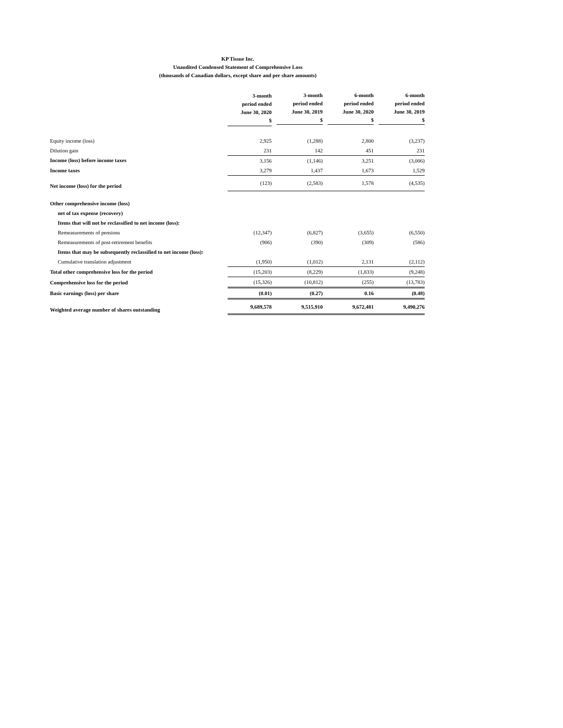KP Tissue Inc.
Unaudited Condensed Statement of Comprehensive Loss
(thousands of Canadian dollars, except share and per share amounts)
| | 3-month period ended June 30, 2020 $ | 3-month period ended June 30, 2019 $ | 6-month period ended June 30, 2020 $ | 6-month period ended June 30, 2019 $ |
| --- | --- | --- | --- | --- |
| Equity income (loss) | 2,925 | (1,288) | 2,800 | (3,237) |
| Dilution gain | 231 | 142 | 451 | 231 |
| Income (loss) before income taxes | 3,156 | (1,146) | 3,251 | (3,006) |
| Income taxes | 3,279 | 1,437 | 1,673 | 1,529 |
| Net income (loss) for the period | (123) | (2,583) | 1,578 | (4,535) |
| Other comprehensive income (loss) | | | | |
| net of tax expense (recovery) | | | | |
| Items that will not be reclassified to net income (loss): | | | | |
| Remeasurements of pensions | (12,347) | (6,827) | (3,655) | (6,550) |
| Remeasurements of post-retirement benefits | (906) | (390) | (309) | (586) |
| Items that may be subsequently reclassified to net income (loss): | | | | |
| Cumulative translation adjustment | (1,950) | (1,012) | 2,131 | (2,112) |
| Total other comprehensive loss for the period | (15,203) | (8,229) | (1,833) | (9,248) |
| Comprehensive loss for the period | (15,326) | (10,812) | (255) | (13,783) |
| Basic earnings (loss) per share | (0.01) | (0.27) | 0.16 | (0.48) |
| Weighted average number of shares outstanding | 9,689,578 | 9,515,910 | 9,672,481 | 9,490,276 |